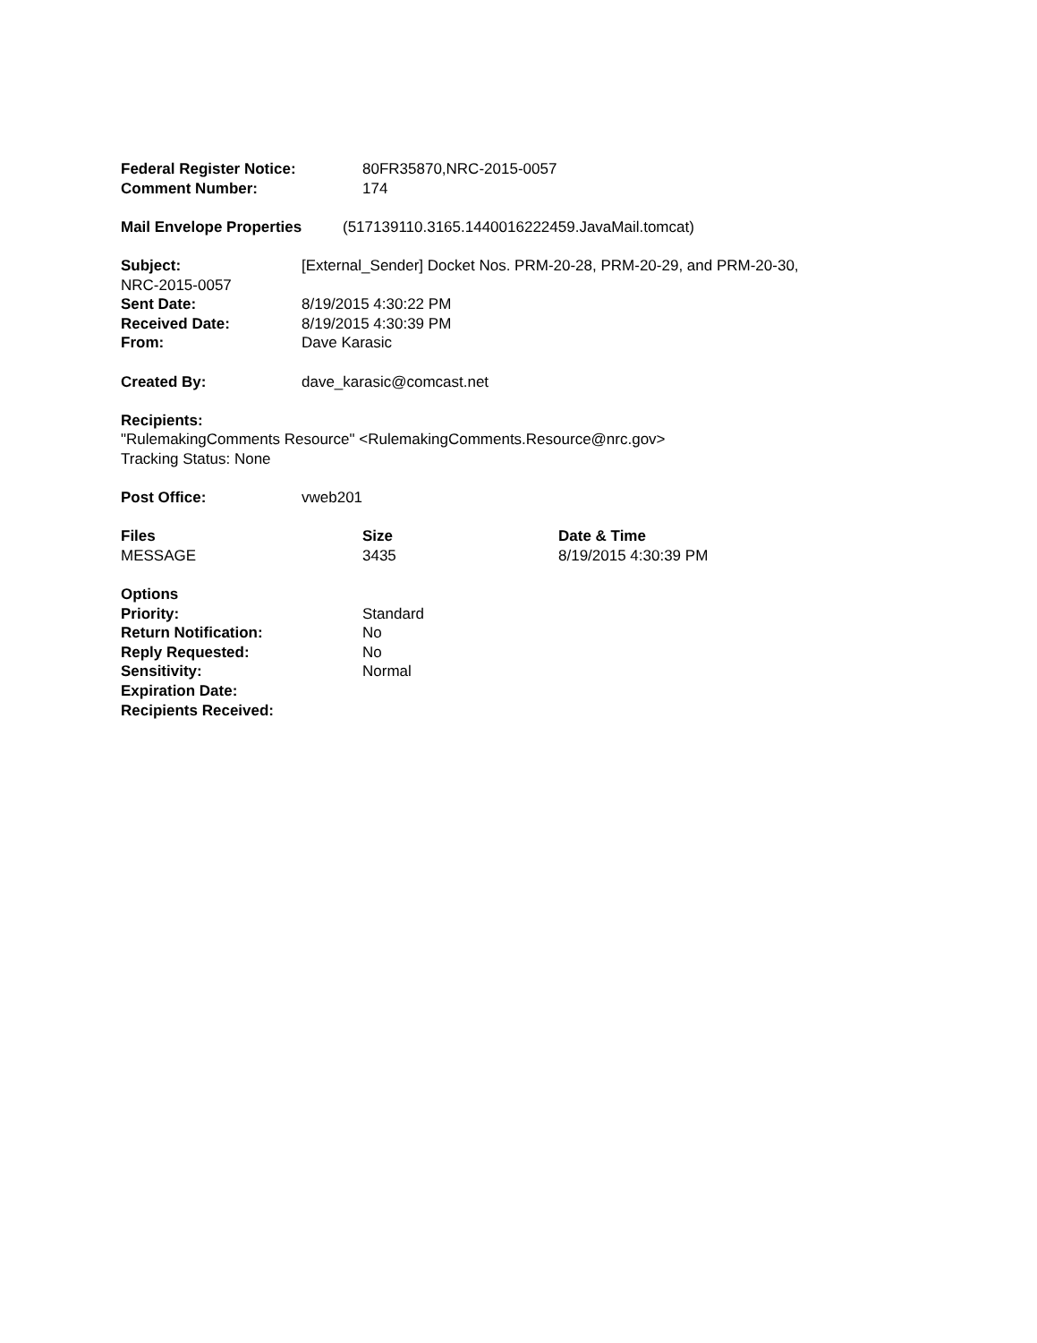Federal Register Notice: 80FR35870,NRC-2015-0057
Comment Number: 174
Mail Envelope Properties (517139110.3165.1440016222459.JavaMail.tomcat)
Subject: [External_Sender] Docket Nos. PRM-20-28, PRM-20-29, and PRM-20-30,
NRC-2015-0057
Sent Date: 8/19/2015 4:30:22 PM
Received Date: 8/19/2015 4:30:39 PM
From: Dave Karasic
Created By: dave_karasic@comcast.net
Recipients:
"RulemakingComments Resource" <RulemakingComments.Resource@nrc.gov>
Tracking Status: None
Post Office: vweb201
Files Size Date & Time
MESSAGE 3435 8/19/2015 4:30:39 PM
Options
Priority: Standard
Return Notification: No
Reply Requested: No
Sensitivity: Normal
Expiration Date:
Recipients Received: